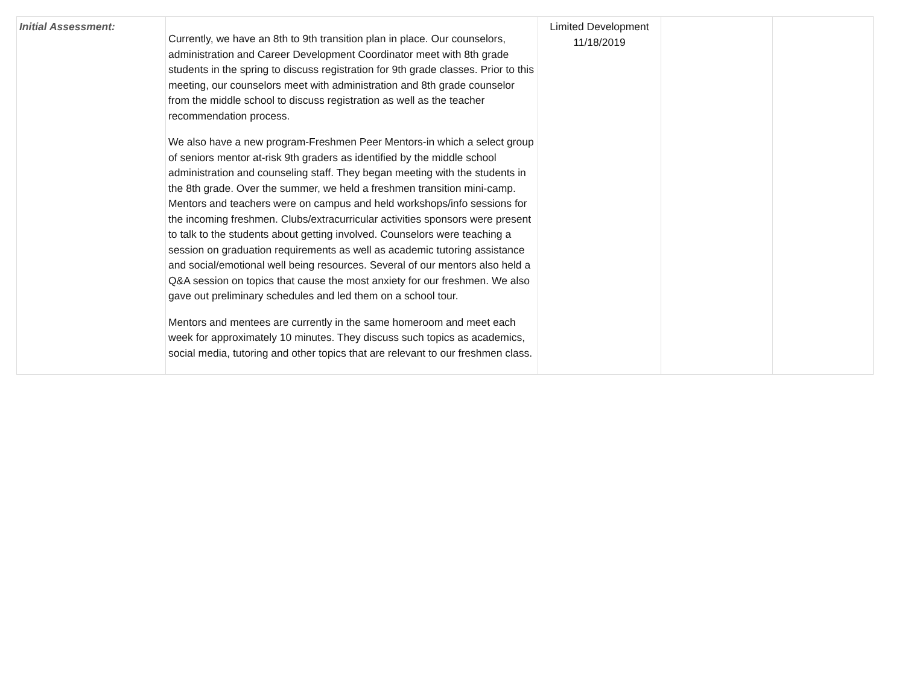| Initial Assessment: | Currently, we have an 8th to 9th transition plan in place. Our counselors, administration and Career Development Coordinator meet with 8th grade students in the spring to discuss registration for 9th grade classes. Prior to this meeting, our counselors meet with administration and 8th grade counselor from the middle school to discuss registration as well as the teacher recommendation process. We also have a new program-Freshmen Peer Mentors-in which a select group of seniors mentor at-risk 9th graders as identified by the middle school administration and counseling staff. They began meeting with the students in the 8th grade. Over the summer, we held a freshmen transition mini-camp. Mentors and teachers were on campus and held workshops/info sessions for the incoming freshmen. Clubs/extracurricular activities sponsors were present to talk to the students about getting involved. Counselors were teaching a session on graduation requirements as well as academic tutoring assistance and social/emotional well being resources. Several of our mentors also held a Q&A session on topics that cause the most anxiety for our freshmen. We also gave out preliminary schedules and led them on a school tour. Mentors and mentees are currently in the same homeroom and meet each week for approximately 10 minutes. They discuss such topics as academics, social media, tutoring and other topics that are relevant to our freshmen class. | Limited Development 11/18/2019 | | |